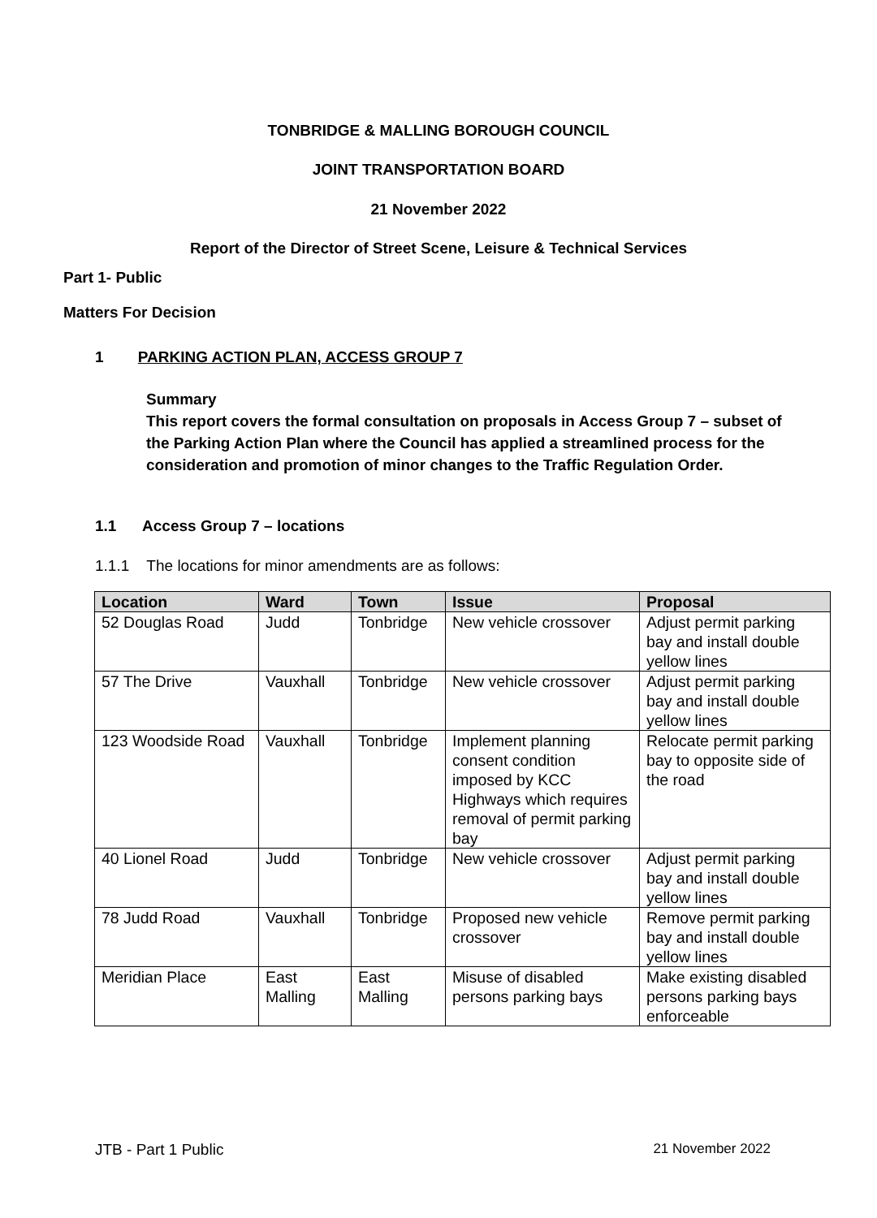TONBRIDGE & MALLING BOROUGH COUNCIL
JOINT TRANSPORTATION BOARD
21 November 2022
Report of the Director of Street Scene, Leisure & Technical Services
Part 1- Public
Matters For Decision
1 PARKING ACTION PLAN, ACCESS GROUP 7
Summary
This report covers the formal consultation on proposals in Access Group 7 – subset of the Parking Action Plan where the Council has applied a streamlined process for the consideration and promotion of minor changes to the Traffic Regulation Order.
1.1 Access Group 7 – locations
1.1.1 The locations for minor amendments are as follows:
| Location | Ward | Town | Issue | Proposal |
| --- | --- | --- | --- | --- |
| 52 Douglas Road | Judd | Tonbridge | New vehicle crossover | Adjust permit parking bay and install double yellow lines |
| 57 The Drive | Vauxhall | Tonbridge | New vehicle crossover | Adjust permit parking bay and install double yellow lines |
| 123 Woodside Road | Vauxhall | Tonbridge | Implement planning consent condition imposed by KCC Highways which requires removal of permit parking bay | Relocate permit parking bay to opposite side of the road |
| 40 Lionel Road | Judd | Tonbridge | New vehicle crossover | Adjust permit parking bay and install double yellow lines |
| 78 Judd Road | Vauxhall | Tonbridge | Proposed new vehicle crossover | Remove permit parking bay and install double yellow lines |
| Meridian Place | East Malling | East Malling | Misuse of disabled persons parking bays | Make existing disabled persons parking bays enforceable |
JTB - Part 1 Public 21 November 2022